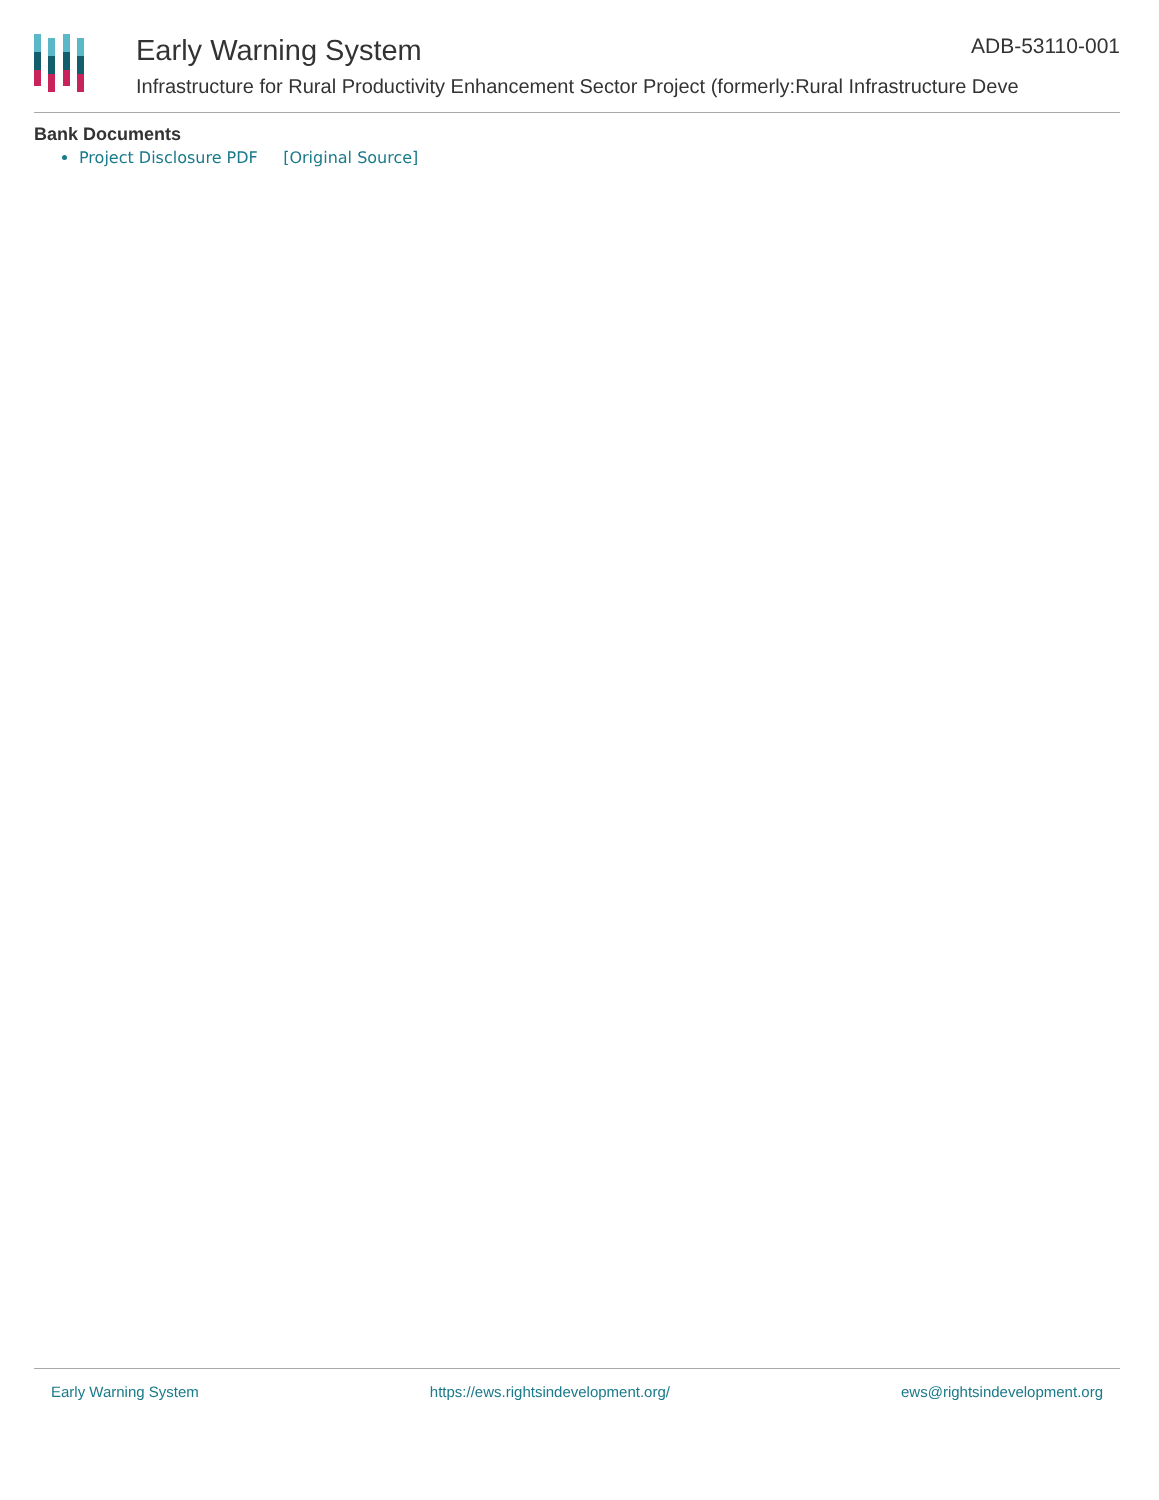Early Warning System
Infrastructure for Rural Productivity Enhancement Sector Project (formerly:Rural Infrastructure Deve
ADB-53110-001
Bank Documents
Project Disclosure PDF [Original Source]
Early Warning System https://ews.rightsindevelopment.org/ ews@rightsindevelopment.org